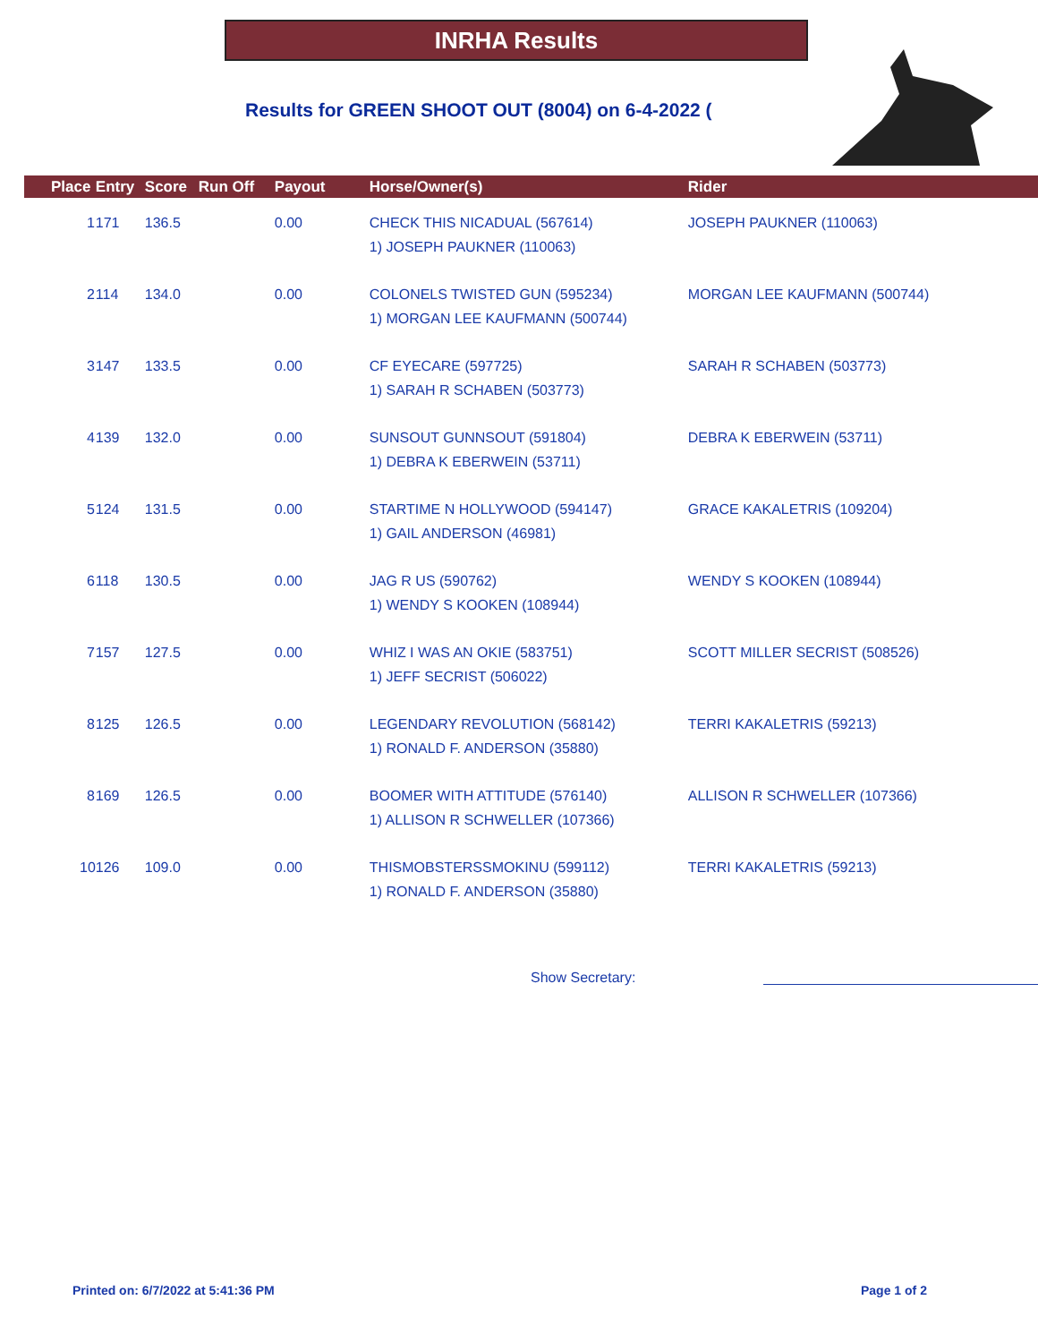INRHA Results
Results for GREEN SHOOT OUT (8004) on 6-4-2022 (
| Place | Entry | Score | Run Off | Payout | Horse/Owner(s) | Rider |
| --- | --- | --- | --- | --- | --- | --- |
| 1 | 171 | 136.5 | | 0.00 | CHECK THIS NICADUAL (567614) 1) JOSEPH PAUKNER (110063) | JOSEPH PAUKNER (110063) |
| 2 | 114 | 134.0 | | 0.00 | COLONELS TWISTED GUN (595234) 1) MORGAN LEE KAUFMANN (500744) | MORGAN LEE KAUFMANN (500744) |
| 3 | 147 | 133.5 | | 0.00 | CF EYECARE (597725) 1) SARAH R SCHABEN (503773) | SARAH R SCHABEN (503773) |
| 4 | 139 | 132.0 | | 0.00 | SUNSOUT GUNNSOUT (591804) 1) DEBRA K EBERWEIN (53711) | DEBRA K EBERWEIN (53711) |
| 5 | 124 | 131.5 | | 0.00 | STARTIME N HOLLYWOOD (594147) 1) GAIL ANDERSON (46981) | GRACE KAKALETRIS (109204) |
| 6 | 118 | 130.5 | | 0.00 | JAG R US (590762) 1) WENDY S KOOKEN (108944) | WENDY S KOOKEN (108944) |
| 7 | 157 | 127.5 | | 0.00 | WHIZ I WAS AN OKIE (583751) 1) JEFF SECRIST (506022) | SCOTT MILLER SECRIST (508526) |
| 8 | 125 | 126.5 | | 0.00 | LEGENDARY REVOLUTION (568142) 1) RONALD F. ANDERSON (35880) | TERRI KAKALETRIS (59213) |
| 8 | 169 | 126.5 | | 0.00 | BOOMER WITH ATTITUDE (576140) 1) ALLISON R SCHWELLER (107366) | ALLISON R SCHWELLER (107366) |
| 10 | 126 | 109.0 | | 0.00 | THISMOBSTERSSMOKINU (599112) 1) RONALD F. ANDERSON (35880) | TERRI KAKALETRIS (59213) |
Show Secretary:
Printed on: 6/7/2022 at 5:41:36 PM
Page 1 of 2